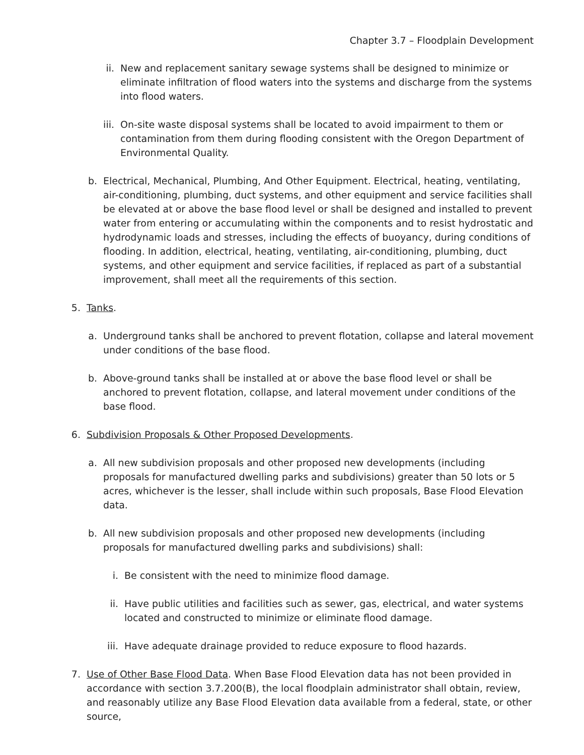Chapter 3.7 – Floodplain Development
ii. New and replacement sanitary sewage systems shall be designed to minimize or eliminate infiltration of flood waters into the systems and discharge from the systems into flood waters.
iii. On-site waste disposal systems shall be located to avoid impairment to them or contamination from them during flooding consistent with the Oregon Department of Environmental Quality.
b. Electrical, Mechanical, Plumbing, And Other Equipment. Electrical, heating, ventilating, air-conditioning, plumbing, duct systems, and other equipment and service facilities shall be elevated at or above the base flood level or shall be designed and installed to prevent water from entering or accumulating within the components and to resist hydrostatic and hydrodynamic loads and stresses, including the effects of buoyancy, during conditions of flooding. In addition, electrical, heating, ventilating, air-conditioning, plumbing, duct systems, and other equipment and service facilities, if replaced as part of a substantial improvement, shall meet all the requirements of this section.
5. Tanks.
a. Underground tanks shall be anchored to prevent flotation, collapse and lateral movement under conditions of the base flood.
b. Above-ground tanks shall be installed at or above the base flood level or shall be anchored to prevent flotation, collapse, and lateral movement under conditions of the base flood.
6. Subdivision Proposals & Other Proposed Developments.
a. All new subdivision proposals and other proposed new developments (including proposals for manufactured dwelling parks and subdivisions) greater than 50 lots or 5 acres, whichever is the lesser, shall include within such proposals, Base Flood Elevation data.
b. All new subdivision proposals and other proposed new developments (including proposals for manufactured dwelling parks and subdivisions) shall:
i. Be consistent with the need to minimize flood damage.
ii. Have public utilities and facilities such as sewer, gas, electrical, and water systems located and constructed to minimize or eliminate flood damage.
iii. Have adequate drainage provided to reduce exposure to flood hazards.
7. Use of Other Base Flood Data. When Base Flood Elevation data has not been provided in accordance with section 3.7.200(B), the local floodplain administrator shall obtain, review, and reasonably utilize any Base Flood Elevation data available from a federal, state, or other source,